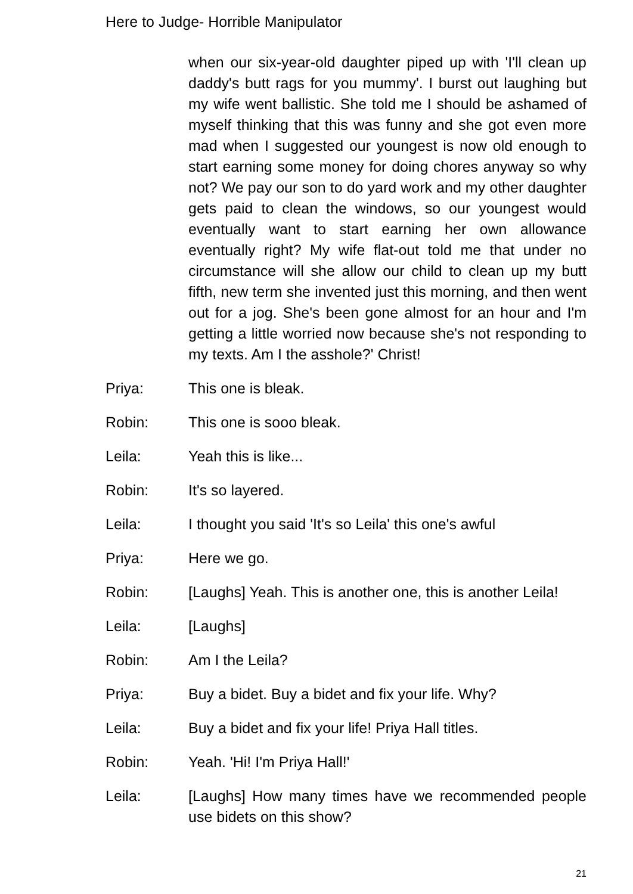Here to Judge- Horrible Manipulator
when our six-year-old daughter piped up with 'I'll clean up daddy's butt rags for you mummy'. I burst out laughing but my wife went ballistic. She told me I should be ashamed of myself thinking that this was funny and she got even more mad when I suggested our youngest is now old enough to start earning some money for doing chores anyway so why not? We pay our son to do yard work and my other daughter gets paid to clean the windows, so our youngest would eventually want to start earning her own allowance eventually right? My wife flat-out told me that under no circumstance will she allow our child to clean up my butt fifth, new term she invented just this morning, and then went out for a jog. She's been gone almost for an hour and I'm getting a little worried now because she's not responding to my texts. Am I the asshole?' Christ!
Priya: This one is bleak.
Robin: This one is sooo bleak.
Leila: Yeah this is like...
Robin: It's so layered.
Leila: I thought you said 'It's so Leila' this one's awful
Priya: Here we go.
Robin: [Laughs] Yeah. This is another one, this is another Leila!
Leila: [Laughs]
Robin: Am I the Leila?
Priya: Buy a bidet. Buy a bidet and fix your life. Why?
Leila: Buy a bidet and fix your life! Priya Hall titles.
Robin: Yeah. 'Hi! I'm Priya Hall!'
Leila: [Laughs] How many times have we recommended people use bidets on this show?
21